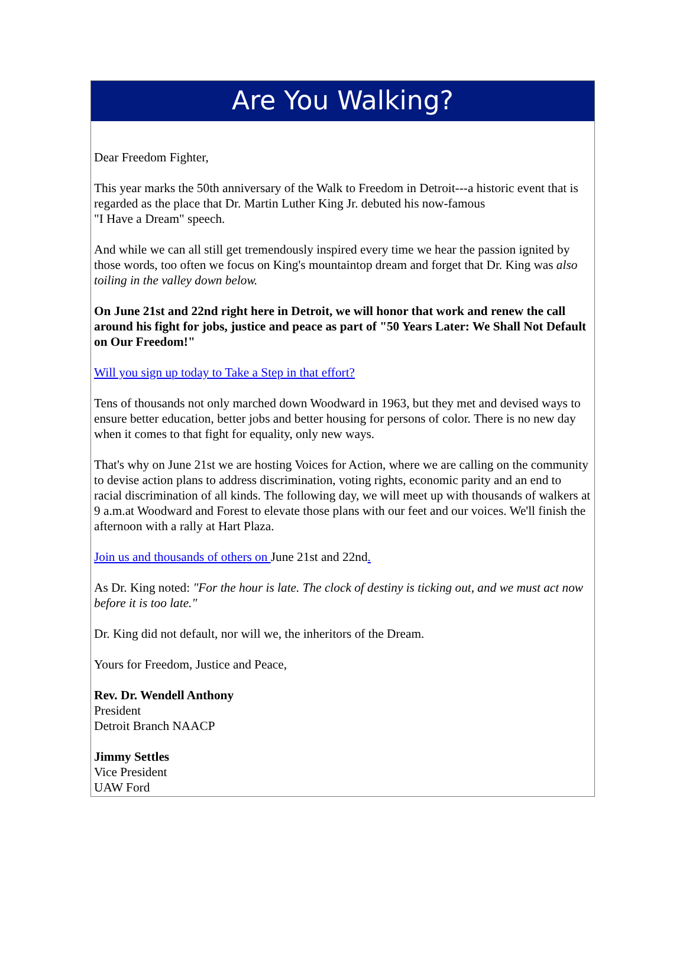Are You Walking?
Dear Freedom Fighter,
This year marks the 50th anniversary of the Walk to Freedom in Detroit---a historic event that is regarded as the place that Dr. Martin Luther King Jr. debuted his now-famous
"I Have a Dream" speech.
And while we can all still get tremendously inspired every time we hear the passion ignited by those words, too often we focus on King's mountaintop dream and forget that Dr. King was also toiling in the valley down below.
On June 21st and 22nd right here in Detroit, we will honor that work and renew the call around his fight for jobs, justice and peace as part of "50 Years Later: We Shall Not Default on Our Freedom!"
Will you sign up today to Take a Step in that effort?
Tens of thousands not only marched down Woodward in 1963, but they met and devised ways to ensure better education, better jobs and better housing for persons of color. There is no new day when it comes to that fight for equality, only new ways.
That's why on June 21st we are hosting Voices for Action, where we are calling on the community to devise action plans to address discrimination, voting rights, economic parity and an end to racial discrimination of all kinds. The following day, we will meet up with thousands of walkers at 9 a.m.at Woodward and Forest to elevate those plans with our feet and our voices. We'll finish the afternoon with a rally at Hart Plaza.
Join us and thousands of others on June 21st and 22nd.
As Dr. King noted: "For the hour is late. The clock of destiny is ticking out, and we must act now before it is too late."
Dr. King did not default, nor will we, the inheritors of the Dream.
Yours for Freedom, Justice and Peace,
Rev. Dr. Wendell Anthony
President
Detroit Branch NAACP
Jimmy Settles
Vice President
UAW Ford